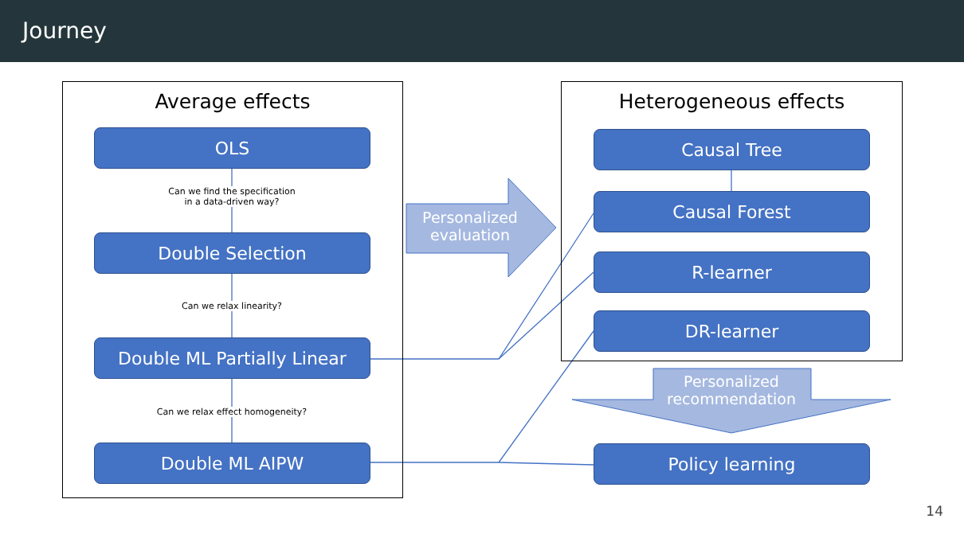Journey
Average effects Heterogeneous effects
OLS
Can we find the specification
in a data-driven way?
Double Selection
Can we relax linearity?
Double ML Partially Linear
Can we relax effect homogeneity?
Double ML AIPW
Personalized
evaluation
Causal Tree
Causal Forest
R-learner
DR-learner
Personalized
recommendation
Policy learning
14